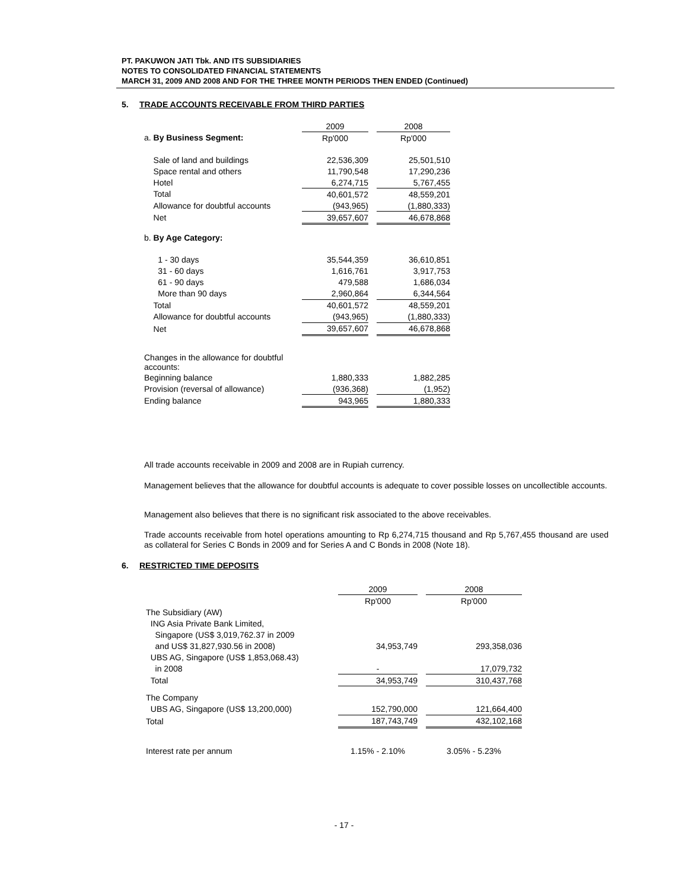PT. PAKUWON JATI Tbk. AND ITS SUBSIDIARIES
NOTES TO CONSOLIDATED FINANCIAL STATEMENTS
MARCH 31, 2009 AND 2008 AND FOR THE THREE MONTH PERIODS THEN ENDED (Continued)
5. TRADE ACCOUNTS RECEIVABLE FROM THIRD PARTIES
| | 2009 | | 2008 |
| --- | --- | --- | --- |
| a. By Business Segment: | Rp'000 | | Rp'000 |
| Sale of land and buildings | 22,536,309 | | 25,501,510 |
| Space rental and others | 11,790,548 | | 17,290,236 |
| Hotel | 6,274,715 | | 5,767,455 |
| Total | 40,601,572 | | 48,559,201 |
| Allowance for doubtful accounts | (943,965) | | (1,880,333) |
| Net | 39,657,607 | | 46,678,868 |
| b. By Age Category: | | | |
| 1 - 30 days | 35,544,359 | | 36,610,851 |
| 31 - 60 days | 1,616,761 | | 3,917,753 |
| 61 - 90 days | 479,588 | | 1,686,034 |
| More than 90 days | 2,960,864 | | 6,344,564 |
| Total | 40,601,572 | | 48,559,201 |
| Allowance for doubtful accounts | (943,965) | | (1,880,333) |
| Net | 39,657,607 | | 46,678,868 |
| Changes in the allowance for doubtful accounts: | | | |
| Beginning balance | 1,880,333 | | 1,882,285 |
| Provision (reversal of allowance) | (936,368) | | (1,952) |
| Ending balance | 943,965 | | 1,880,333 |
All trade accounts receivable in 2009 and 2008 are in Rupiah currency.
Management believes that the allowance for doubtful accounts is adequate to cover possible losses on uncollectible accounts.
Management also believes that there is no significant risk associated to the above receivables.
Trade accounts receivable from hotel operations amounting to Rp 6,274,715 thousand and Rp 5,767,455 thousand are used as collateral for Series C Bonds in 2009 and for Series A and C Bonds in 2008 (Note 18).
6. RESTRICTED TIME DEPOSITS
| | 2009 | | 2008 |
| --- | --- | --- | --- |
| | Rp'000 | | Rp'000 |
| The Subsidiary (AW) | | | |
| ING Asia Private Bank Limited, | | | |
| Singapore (US$ 3,019,762.37 in 2009 | | | |
| and US$ 31,827,930.56 in 2008) | 34,953,749 | | 293,358,036 |
| UBS AG, Singapore (US$ 1,853,068.43) | | | |
| in 2008 | - | | 17,079,732 |
| Total | 34,953,749 | | 310,437,768 |
| The Company | | | |
| UBS AG, Singapore (US$ 13,200,000) | 152,790,000 | | 121,664,400 |
| Total | 187,743,749 | | 432,102,168 |
| Interest rate per annum | 1.15% - 2.10% | | 3.05% - 5.23% |
- 17 -